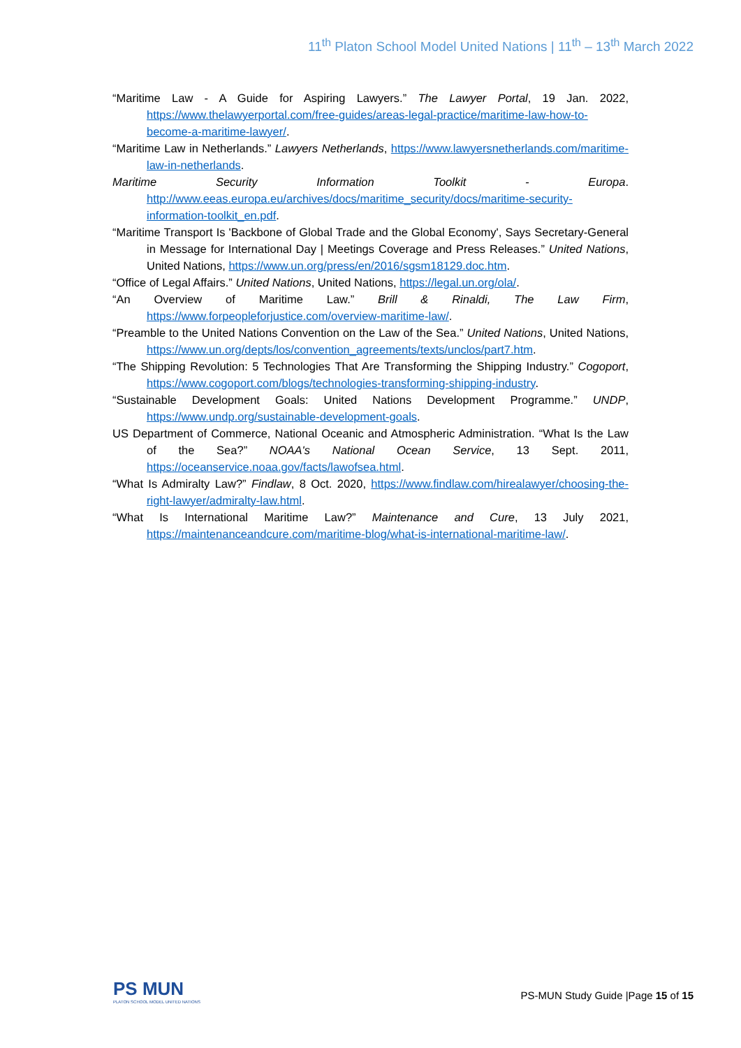11<sup>th</sup> Platon School Model United Nations | 11<sup>th</sup> – 13<sup>th</sup> March 2022
“Maritime Law - A Guide for Aspiring Lawyers.” The Lawyer Portal, 19 Jan. 2022, https://www.thelawyerportal.com/free-guides/areas-legal-practice/maritime-law-how-to-become-a-maritime-lawyer/.
“Maritime Law in Netherlands.” Lawyers Netherlands, https://www.lawyersnetherlands.com/maritime-law-in-netherlands.
Maritime Security Information Toolkit - Europa. http://www.eeas.europa.eu/archives/docs/maritime_security/docs/maritime-security-information-toolkit_en.pdf.
“Maritime Transport Is 'Backbone of Global Trade and the Global Economy', Says Secretary-General in Message for International Day | Meetings Coverage and Press Releases.” United Nations, United Nations, https://www.un.org/press/en/2016/sgsm18129.doc.htm.
“Office of Legal Affairs.” United Nations, United Nations, https://legal.un.org/ola/.
“An Overview of Maritime Law.” Brill & Rinaldi, The Law Firm, https://www.forpeopleforjustice.com/overview-maritime-law/.
“Preamble to the United Nations Convention on the Law of the Sea.” United Nations, United Nations, https://www.un.org/depts/los/convention_agreements/texts/unclos/part7.htm.
“The Shipping Revolution: 5 Technologies That Are Transforming the Shipping Industry.” Cogoport, https://www.cogoport.com/blogs/technologies-transforming-shipping-industry.
“Sustainable Development Goals: United Nations Development Programme.” UNDP, https://www.undp.org/sustainable-development-goals.
US Department of Commerce, National Oceanic and Atmospheric Administration. “What Is the Law of the Sea?” NOAA's National Ocean Service, 13 Sept. 2011, https://oceanservice.noaa.gov/facts/lawofsea.html.
“What Is Admiralty Law?” Findlaw, 8 Oct. 2020, https://www.findlaw.com/hirealawyer/choosing-the-right-lawyer/admiralty-law.html.
“What Is International Maritime Law?” Maintenance and Cure, 13 July 2021, https://maintenanceandcure.com/maritime-blog/what-is-international-maritime-law/.
PS MUN
PLATON SCHOOL MODEL UNITED NATIONS
PS-MUN Study Guide |Page 15 of 15